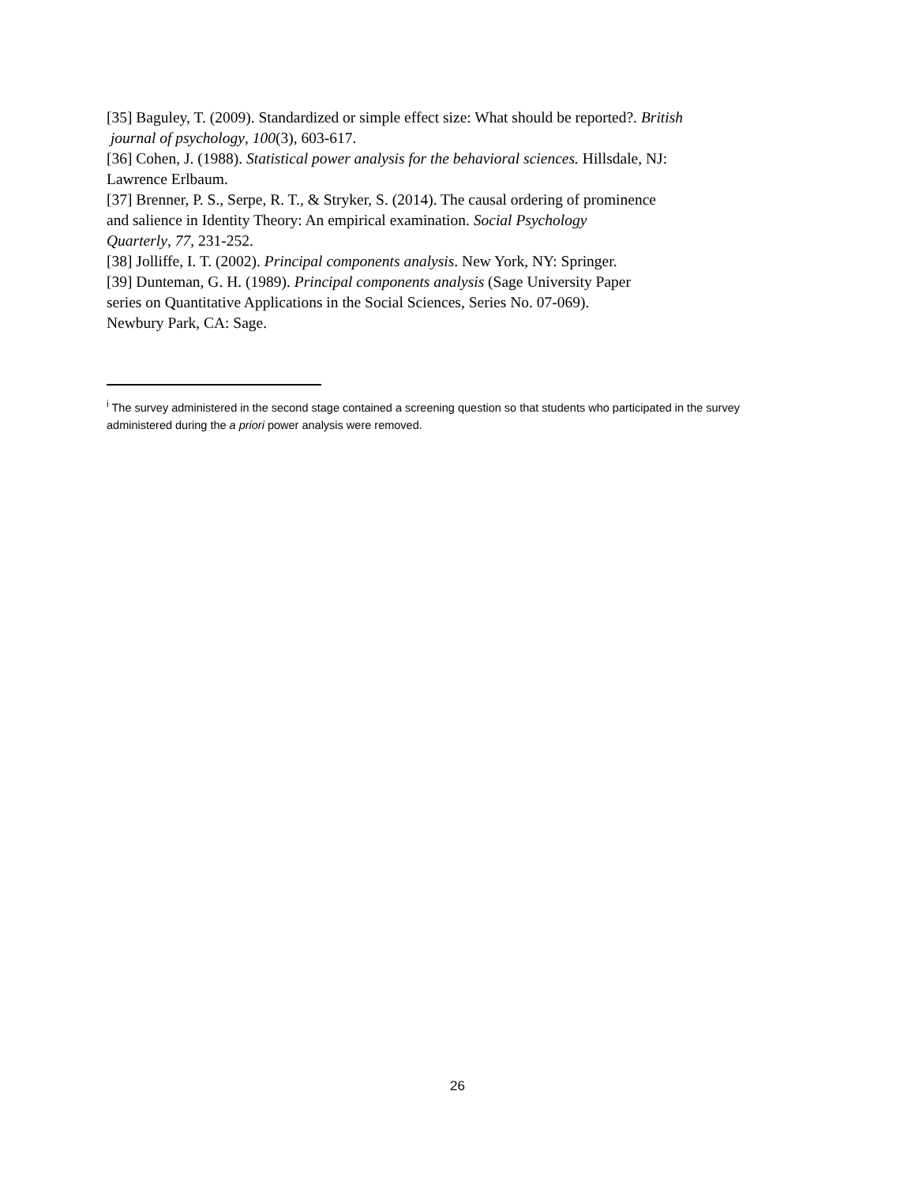[35] Baguley, T. (2009). Standardized or simple effect size: What should be reported?. British
journal of psychology, 100(3), 603-617.
[36] Cohen, J. (1988). Statistical power analysis for the behavioral sciences. Hillsdale, NJ:
Lawrence Erlbaum.
[37] Brenner, P. S., Serpe, R. T., & Stryker, S. (2014). The causal ordering of prominence
and salience in Identity Theory: An empirical examination. Social Psychology
Quarterly, 77, 231-252.
[38] Jolliffe, I. T. (2002). Principal components analysis. New York, NY: Springer.
[39] Dunteman, G. H. (1989). Principal components analysis (Sage University Paper
series on Quantitative Applications in the Social Sciences, Series No. 07-069).
Newbury Park, CA: Sage.
<sup>i</sup> The survey administered in the second stage contained a screening question so that students who participated in the survey administered during the a priori power analysis were removed.
26